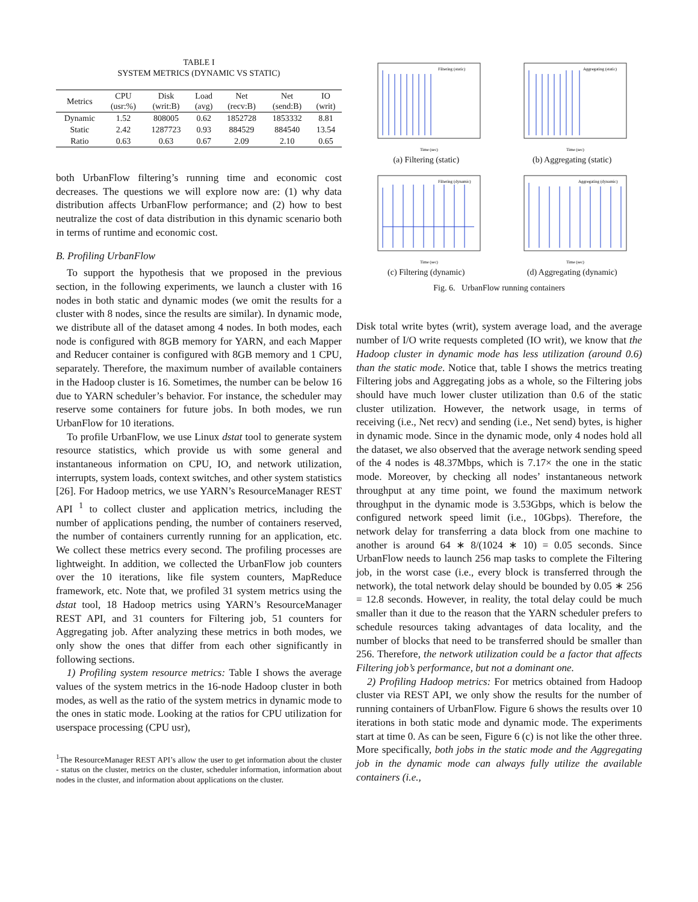TABLE I
SYSTEM METRICS (DYNAMIC VS STATIC)
| Metrics | CPU (usr:%) | Disk (writ:B) | Load (avg) | Net (recv:B) | Net (send:B) | IO (writ) |
| --- | --- | --- | --- | --- | --- | --- |
| Dynamic | 1.52 | 808005 | 0.62 | 1852728 | 1853332 | 8.81 |
| Static | 2.42 | 1287723 | 0.93 | 884529 | 884540 | 13.54 |
| Ratio | 0.63 | 0.63 | 0.67 | 2.09 | 2.10 | 0.65 |
both UrbanFlow filtering’s running time and economic cost decreases. The questions we will explore now are: (1) why data distribution affects UrbanFlow performance; and (2) how to best neutralize the cost of data distribution in this dynamic scenario both in terms of runtime and economic cost.
B. Profiling UrbanFlow
To support the hypothesis that we proposed in the previous section, in the following experiments, we launch a cluster with 16 nodes in both static and dynamic modes (we omit the results for a cluster with 8 nodes, since the results are similar). In dynamic mode, we distribute all of the dataset among 4 nodes. In both modes, each node is configured with 8GB memory for YARN, and each Mapper and Reducer container is configured with 8GB memory and 1 CPU, separately. Therefore, the maximum number of available containers in the Hadoop cluster is 16. Sometimes, the number can be below 16 due to YARN scheduler’s behavior. For instance, the scheduler may reserve some containers for future jobs. In both modes, we run UrbanFlow for 10 iterations.
To profile UrbanFlow, we use Linux dstat tool to generate system resource statistics, which provide us with some general and instantaneous information on CPU, IO, and network utilization, interrupts, system loads, context switches, and other system statistics [26]. For Hadoop metrics, we use YARN’s ResourceManager REST API <sup>1</sup> to collect cluster and application metrics, including the number of applications pending, the number of containers reserved, the number of containers currently running for an application, etc. We collect these metrics every second. The profiling processes are lightweight. In addition, we collected the UrbanFlow job counters over the 10 iterations, like file system counters, MapReduce framework, etc. Note that, we profiled 31 system metrics using the dstat tool, 18 Hadoop metrics using YARN’s ResourceManager REST API, and 31 counters for Filtering job, 51 counters for Aggregating job. After analyzing these metrics in both modes, we only show the ones that differ from each other significantly in following sections.
1) Profiling system resource metrics: Table I shows the average values of the system metrics in the 16-node Hadoop cluster in both modes, as well as the ratio of the system metrics in dynamic mode to the ones in static mode. Looking at the ratios for CPU utilization for userspace processing (CPU usr),
<sup>1</sup> The ResourceManager REST API’s allow the user to get information about the cluster - status on the cluster, metrics on the cluster, scheduler information, information about nodes in the cluster, and information about applications on the cluster.
Filtering (static)
Time (sec)
(a) Filtering (static)
Aggregating (static)
Time (sec)
(b) Aggregating (static)
Filtering (dynamic)
Time (sec)
(c) Filtering (dynamic)
Aggregating (dynamic)
Time (sec)
(d) Aggregating (dynamic)
Fig. 6. UrbanFlow running containers
Disk total write bytes (writ), system average load, and the average number of I/O write requests completed (IO writ), we know that the Hadoop cluster in dynamic mode has less utilization (around 0.6) than the static mode. Notice that, table I shows the metrics treating Filtering jobs and Aggregating jobs as a whole, so the Filtering jobs should have much lower cluster utilization than 0.6 of the static cluster utilization. However, the network usage, in terms of receiving (i.e., Net recv) and sending (i.e., Net send) bytes, is higher in dynamic mode. Since in the dynamic mode, only 4 nodes hold all the dataset, we also observed that the average network sending speed of the 4 nodes is 48.37Mbps, which is 7.17× the one in the static mode. Moreover, by checking all nodes’ instantaneous network throughput at any time point, we found the maximum network throughput in the dynamic mode is 3.53Gbps, which is below the configured network speed limit (i.e., 10Gbps). Therefore, the network delay for transferring a data block from one machine to another is around 64 ∗ 8/(1024 ∗ 10) = 0.05 seconds. Since UrbanFlow needs to launch 256 map tasks to complete the Filtering job, in the worst case (i.e., every block is transferred through the network), the total network delay should be bounded by 0.05 ∗ 256 = 12.8 seconds. However, in reality, the total delay could be much smaller than it due to the reason that the YARN scheduler prefers to schedule resources taking advantages of data locality, and the number of blocks that need to be transferred should be smaller than 256. Therefore, the network utilization could be a factor that affects Filtering job’s performance, but not a dominant one.
2) Profiling Hadoop metrics: For metrics obtained from Hadoop cluster via REST API, we only show the results for the number of running containers of UrbanFlow. Figure 6 shows the results over 10 iterations in both static mode and dynamic mode. The experiments start at time 0. As can be seen, Figure 6 (c) is not like the other three. More specifically, both jobs in the static mode and the Aggregating job in the dynamic mode can always fully utilize the available containers (i.e.,